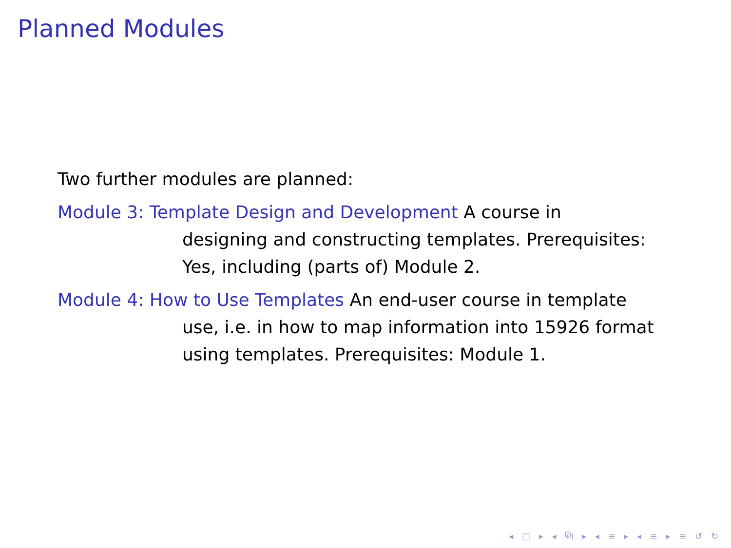Planned Modules
Two further modules are planned:
Module 3: Template Design and Development A course in
designing and constructing templates. Prerequisites: Yes, including (parts of) Module 2.
Module 4: How to Use Templates An end-user course in template
use, i.e. in how to map information into 15926 format using templates. Prerequisites: Module 1.
◂ □ ▸ ◂ ⧉ ▸ ◂ ≡ ▸ ◂ ≡ ▸ ≡ ↺ ↻